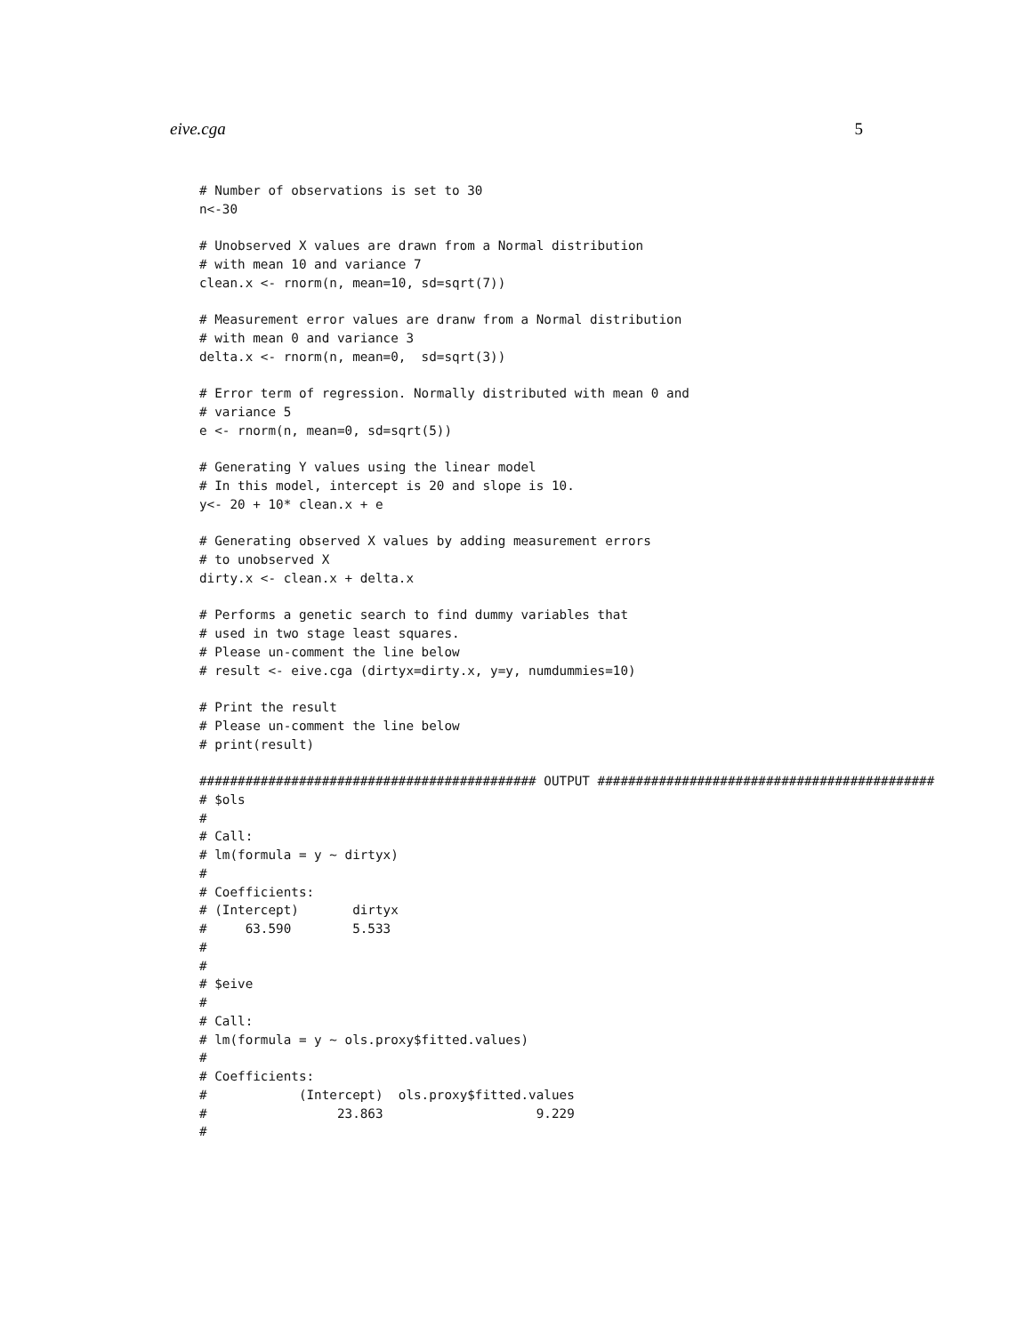eive.cga 5
# Number of observations is set to 30
n<-30

# Unobserved X values are drawn from a Normal distribution
# with mean 10 and variance 7
clean.x <- rnorm(n, mean=10, sd=sqrt(7))

# Measurement error values are dranw from a Normal distribution
# with mean 0 and variance 3
delta.x <- rnorm(n, mean=0,  sd=sqrt(3))

# Error term of regression. Normally distributed with mean 0 and
# variance 5
e <- rnorm(n, mean=0, sd=sqrt(5))

# Generating Y values using the linear model
# In this model, intercept is 20 and slope is 10.
y<- 20 + 10* clean.x + e

# Generating observed X values by adding measurement errors
# to unobserved X
dirty.x <- clean.x + delta.x

# Performs a genetic search to find dummy variables that
# used in two stage least squares.
# Please un-comment the line below
# result <- eive.cga (dirtyx=dirty.x, y=y, numdummies=10)

# Print the result
# Please un-comment the line below
# print(result)

############################################ OUTPUT ############################################
# $ols
#
# Call:
# lm(formula = y ~ dirtyx)
#
# Coefficients:
# (Intercept)       dirtyx
#     63.590        5.533
#
#
# $eive
#
# Call:
# lm(formula = y ~ ols.proxy$fitted.values)
#
# Coefficients:
#            (Intercept)  ols.proxy$fitted.values
#                 23.863                    9.229
#